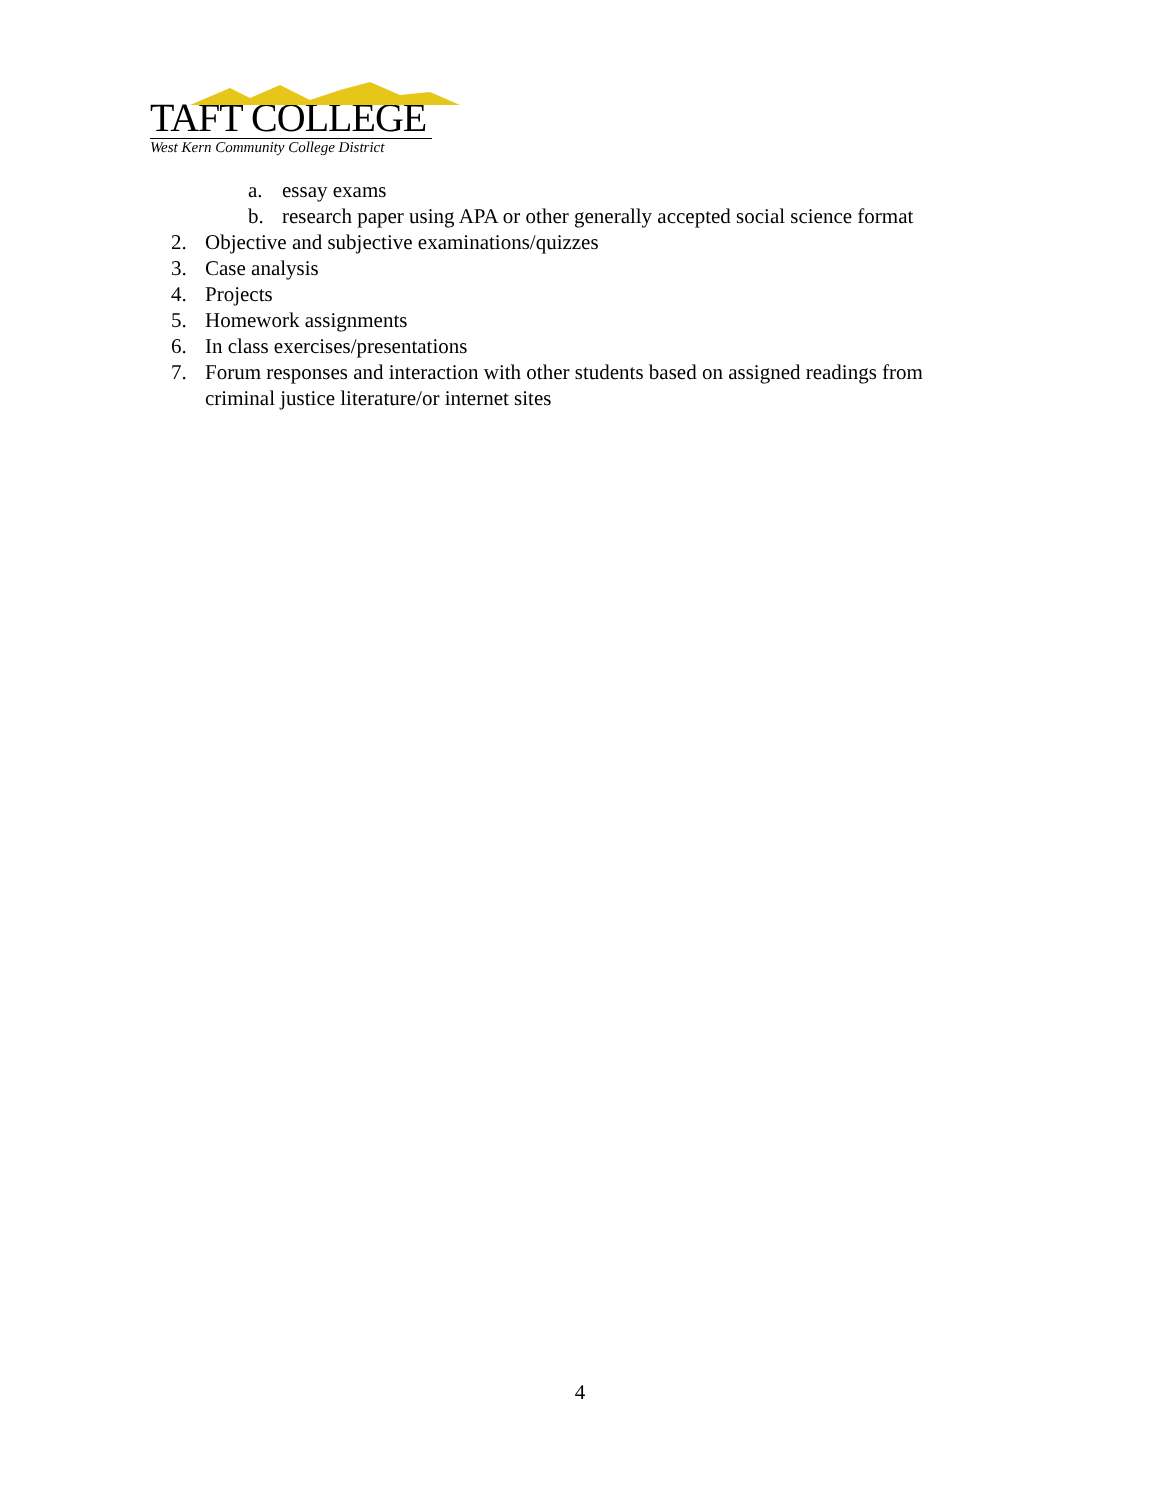TAFT COLLEGE
West Kern Community College District
a. essay exams
b. research paper using APA or other generally accepted social science format
2. Objective and subjective examinations/quizzes
3. Case analysis
4. Projects
5. Homework assignments
6. In class exercises/presentations
7. Forum responses and interaction with other students based on assigned readings from
criminal justice literature/or internet sites
4